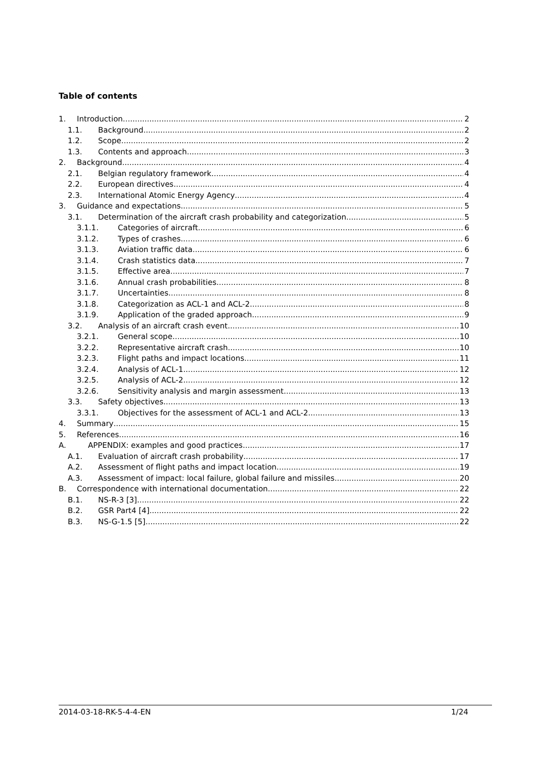Table of contents
1. Introduction 2
1.1. Background 2
1.2. Scope 2
1.3. Contents and approach 3
2. Background 4
2.1. Belgian regulatory framework 4
2.2. European directives 4
2.3. International Atomic Energy Agency 4
3. Guidance and expectations 5
3.1. Determination of the aircraft crash probability and categorization 5
3.1.1. Categories of aircraft 6
3.1.2. Types of crashes 6
3.1.3. Aviation traffic data 6
3.1.4. Crash statistics data 7
3.1.5. Effective area 7
3.1.6. Annual crash probabilities 8
3.1.7. Uncertainties 8
3.1.8. Categorization as ACL-1 and ACL-2 8
3.1.9. Application of the graded approach 9
3.2. Analysis of an aircraft crash event 10
3.2.1. General scope 10
3.2.2. Representative aircraft crash 10
3.2.3. Flight paths and impact locations 11
3.2.4. Analysis of ACL-1 12
3.2.5. Analysis of ACL-2 12
3.2.6. Sensitivity analysis and margin assessment 13
3.3. Safety objectives 13
3.3.1. Objectives for the assessment of ACL-1 and ACL-2 13
4. Summary 15
5. References 16
A. APPENDIX: examples and good practices 17
A.1. Evaluation of aircraft crash probability 17
A.2. Assessment of flight paths and impact location 19
A.3. Assessment of impact: local failure, global failure and missiles 20
B. Correspondence with international documentation 22
B.1. NS-R-3 [3] 22
B.2. GSR Part4 [4] 22
B.3. NS-G-1.5 [5] 22
2014-03-18-RK-5-4-4-EN 1/24